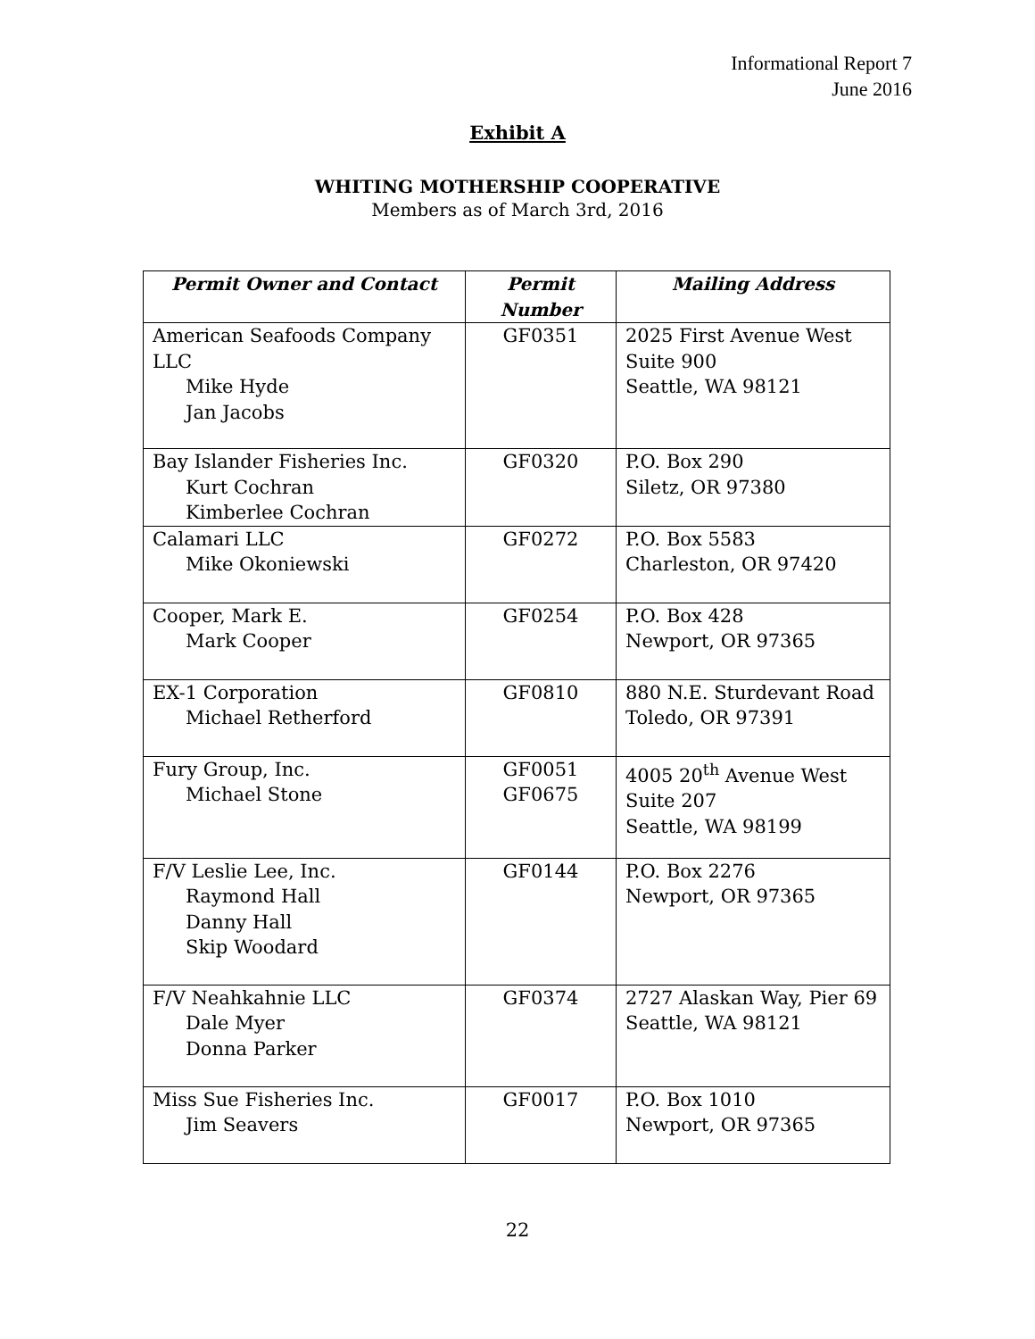Informational Report 7
June 2016
Exhibit A
WHITING MOTHERSHIP COOPERATIVE
Members as of March 3rd, 2016
| Permit Owner and Contact | Permit Number | Mailing Address |
| --- | --- | --- |
| American Seafoods Company LLC Mike Hyde Jan Jacobs | GF0351 | 2025 First Avenue West Suite 900 Seattle, WA 98121 |
| Bay Islander Fisheries Inc. Kurt Cochran Kimberlee Cochran | GF0320 | P.O. Box 290 Siletz, OR 97380 |
| Calamari LLC Mike Okoniewski | GF0272 | P.O. Box 5583 Charleston, OR 97420 |
| Cooper, Mark E. Mark Cooper | GF0254 | P.O. Box 428 Newport, OR 97365 |
| EX-1 Corporation Michael Retherford | GF0810 | 880 N.E. Sturdevant Road Toledo, OR 97391 |
| Fury Group, Inc. Michael Stone | GF0051 GF0675 | 4005 20<sup>th</sup> Avenue West Suite 207 Seattle, WA 98199 |
| F/V Leslie Lee, Inc. Raymond Hall Danny Hall Skip Woodard | GF0144 | P.O. Box 2276 Newport, OR 97365 |
| F/V Neahkahnie LLC Dale Myer Donna Parker | GF0374 | 2727 Alaskan Way, Pier 69 Seattle, WA 98121 |
| Miss Sue Fisheries Inc. Jim Seavers | GF0017 | P.O. Box 1010 Newport, OR 97365 |
22